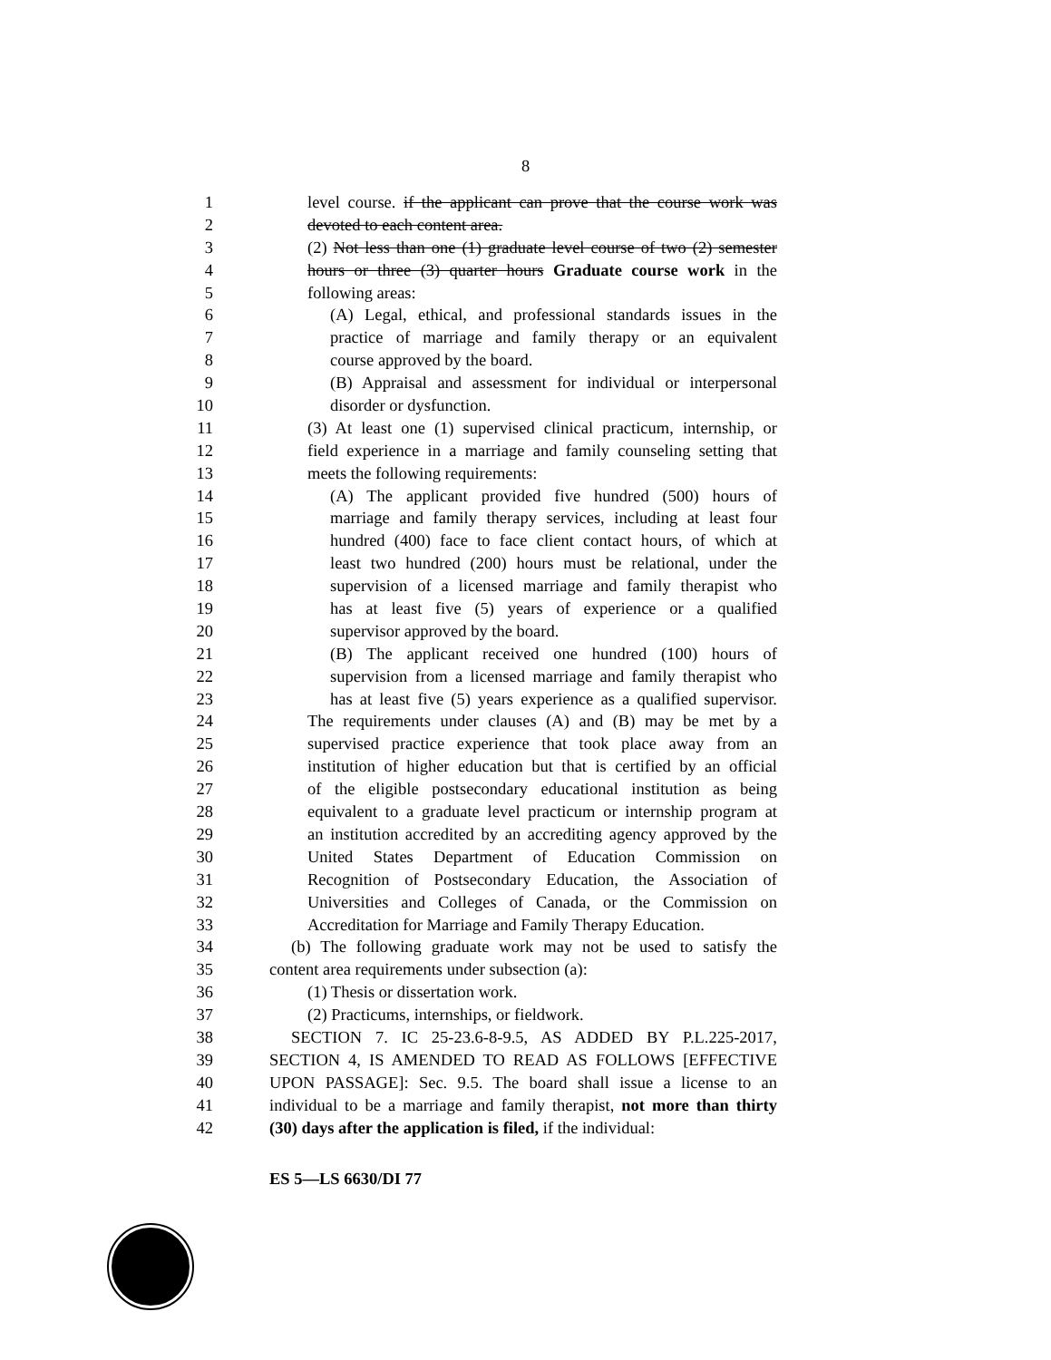8
1 level course. if the applicant can prove that the course work was
2 devoted to each content area.
3 (2) Not less than one (1) graduate level course of two (2) semester
4 hours or three (3) quarter hours Graduate course work in the
5 following areas:
6 (A) Legal, ethical, and professional standards issues in the
7 practice of marriage and family therapy or an equivalent
8 course approved by the board.
9 (B) Appraisal and assessment for individual or interpersonal
10 disorder or dysfunction.
11 (3) At least one (1) supervised clinical practicum, internship, or
12 field experience in a marriage and family counseling setting that
13 meets the following requirements:
14 (A) The applicant provided five hundred (500) hours of
15 marriage and family therapy services, including at least four
16 hundred (400) face to face client contact hours, of which at
17 least two hundred (200) hours must be relational, under the
18 supervision of a licensed marriage and family therapist who
19 has at least five (5) years of experience or a qualified
20 supervisor approved by the board.
21 (B) The applicant received one hundred (100) hours of
22 supervision from a licensed marriage and family therapist who
23 has at least five (5) years experience as a qualified supervisor.
24 The requirements under clauses (A) and (B) may be met by a
25 supervised practice experience that took place away from an
26 institution of higher education but that is certified by an official
27 of the eligible postsecondary educational institution as being
28 equivalent to a graduate level practicum or internship program at
29 an institution accredited by an accrediting agency approved by the
30 United States Department of Education Commission on
31 Recognition of Postsecondary Education, the Association of
32 Universities and Colleges of Canada, or the Commission on
33 Accreditation for Marriage and Family Therapy Education.
34 (b) The following graduate work may not be used to satisfy the
35 content area requirements under subsection (a):
36 (1) Thesis or dissertation work.
37 (2) Practicums, internships, or fieldwork.
38 SECTION 7. IC 25-23.6-8-9.5, AS ADDED BY P.L.225-2017,
39 SECTION 4, IS AMENDED TO READ AS FOLLOWS [EFFECTIVE
40 UPON PASSAGE]: Sec. 9.5. The board shall issue a license to an
41 individual to be a marriage and family therapist, not more than thirty
42 (30) days after the application is filed, if the individual:
ES 5—LS 6630/DI 77